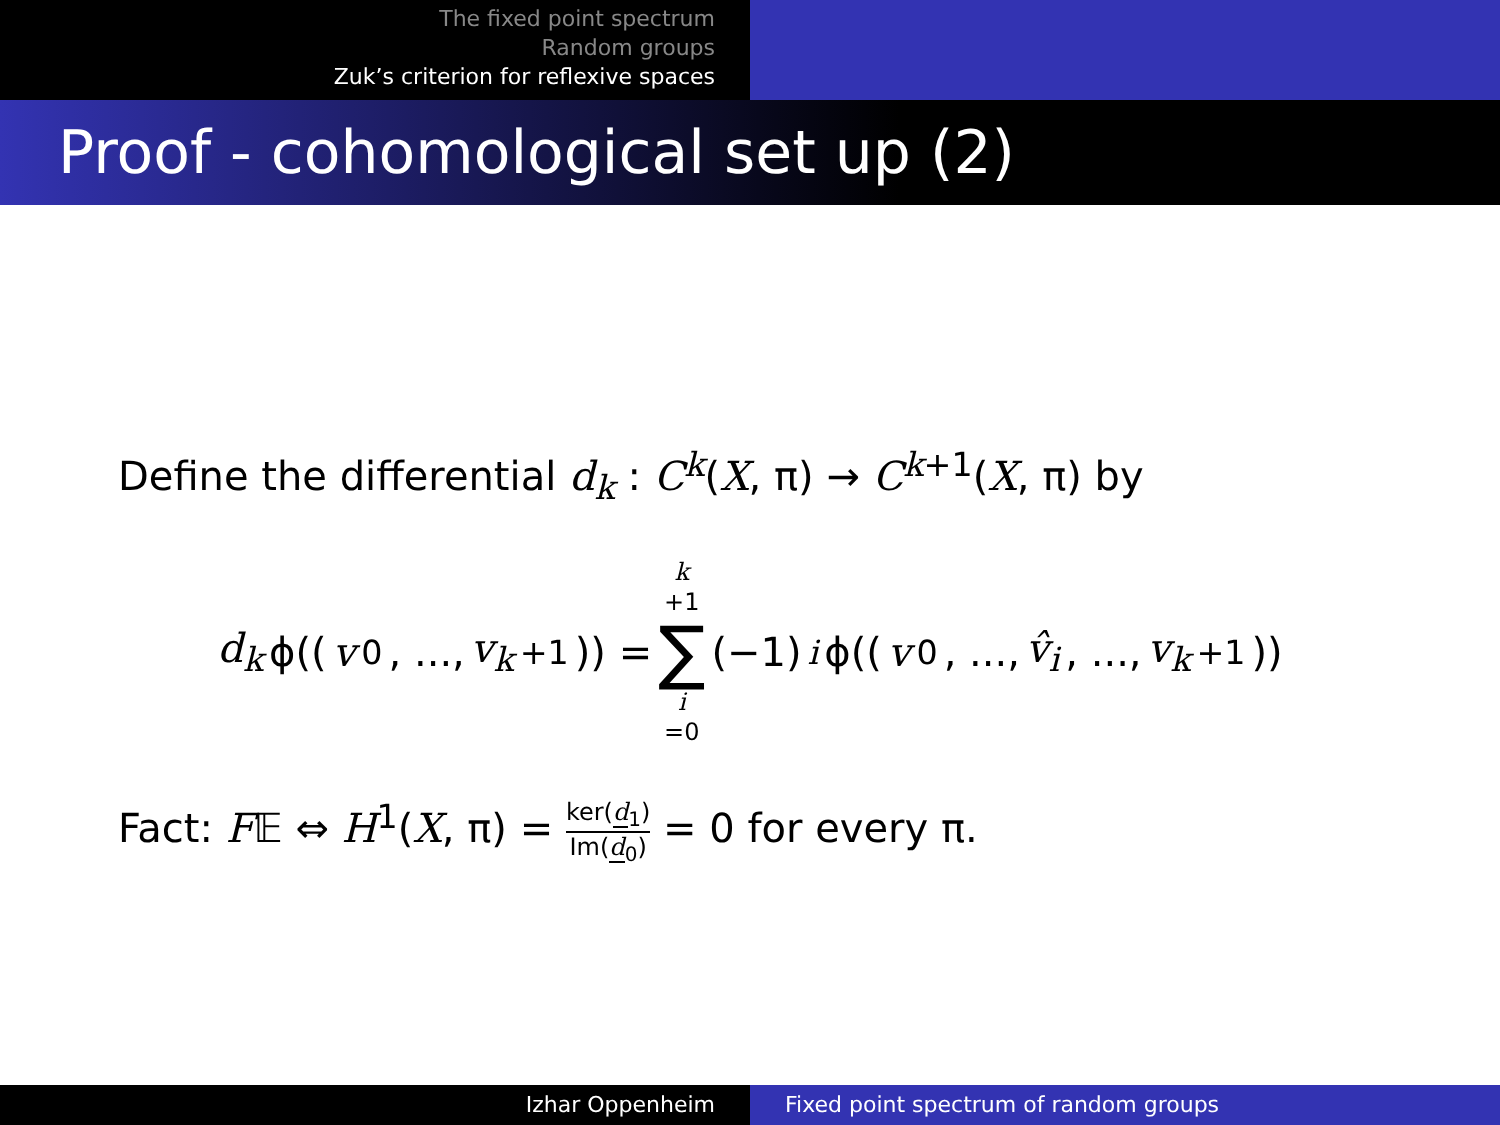The fixed point spectrum
Random groups
Zuk’s criterion for reflexive spaces
Proof - cohomological set up (2)
Define the differential d<sub>k</sub> : C<sup>k</sup>(X, π) → C<sup>k</sup><sup>+1</sup>(X, π) by
d<sub>k</sub> ϕ((v<sub>0</sub>, ..., v<sub>k</sub><sub>+1</sub>)) = k +1 ∑ i =0 (−1)<sup>i</sup>ϕ((v<sub>0</sub>, ..., v̂<sub>i</sub>, ..., v<sub>k</sub><sub>+1</sub>))
Fact: F𝔼 ⇔ H<sup>1</sup>(X, π) = ker(d<sub>1</sub>) Im(d<sub>0</sub>) = 0 for every π.
Izhar Oppenheim Fixed point spectrum of random groups